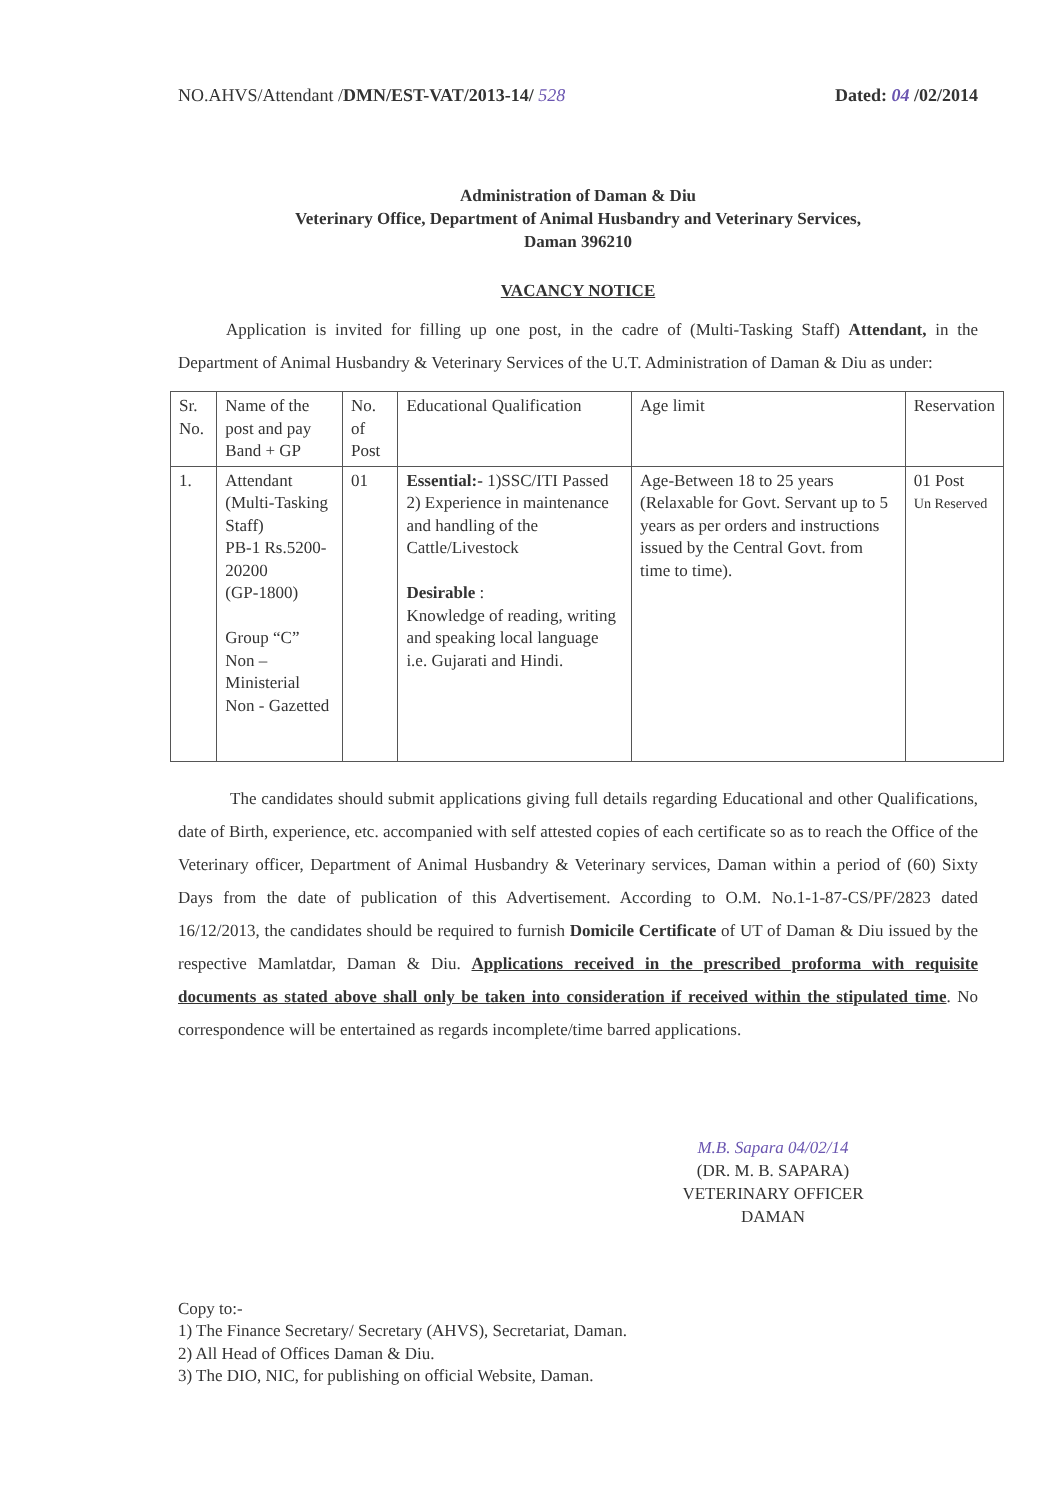NO.AHVS/Attendant /DMN/EST-VAT/2013-14/ 528
Dated: 04 /02/2014
Administration of Daman & Diu
Veterinary Office, Department of Animal Husbandry and Veterinary Services,
Daman 396210
VACANCY NOTICE
Application is invited for filling up one post, in the cadre of (Multi-Tasking Staff) Attendant, in the Department of Animal Husbandry & Veterinary Services of the U.T. Administration of Daman & Diu as under:
| Sr. No. | Name of the post and pay Band + GP | No. of Post | Educational Qualification | Age limit | Reservation |
| 1. | Attendant (Multi-Tasking Staff) PB-1 Rs.5200-20200 (GP-1800) Group “C” Non – Ministerial Non - Gazetted | 01 | Essential:- 1)SSC/ITI Passed 2) Experience in maintenance and handling of the Cattle/Livestock Desirable : Knowledge of reading, writing and speaking local language i.e. Gujarati and Hindi. | Age-Between 18 to 25 years (Relaxable for Govt. Servant up to 5 years as per orders and instructions issued by the Central Govt. from time to time). | 01 Post Un Reserved |
The candidates should submit applications giving full details regarding Educational and other Qualifications, date of Birth, experience, etc. accompanied with self attested copies of each certificate so as to reach the Office of the Veterinary officer, Department of Animal Husbandry & Veterinary services, Daman within a period of (60) Sixty Days from the date of publication of this Advertisement. According to O.M. No.1-1-87-CS/PF/2823 dated 16/12/2013, the candidates should be required to furnish Domicile Certificate of UT of Daman & Diu issued by the respective Mamlatdar, Daman & Diu. Applications received in the prescribed proforma with requisite documents as stated above shall only be taken into consideration if received within the stipulated time. No correspondence will be entertained as regards incomplete/time barred applications.
M.B. Sapara 04/02/14
(DR. M. B. SAPARA)
VETERINARY OFFICER
DAMAN
Copy to:-
1) The Finance Secretary/ Secretary (AHVS), Secretariat, Daman.
2) All Head of Offices Daman & Diu.
3) The DIO, NIC, for publishing on official Website, Daman.